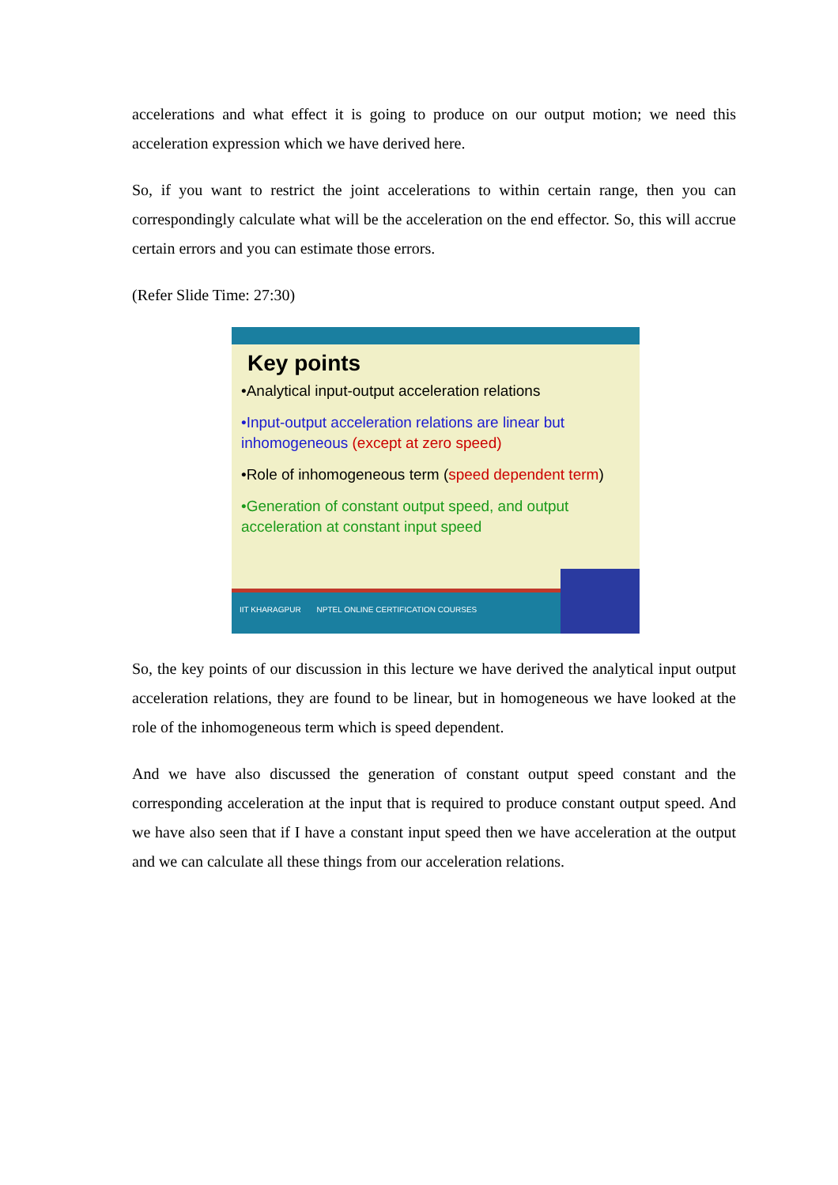accelerations and what effect it is going to produce on our output motion; we need this acceleration expression which we have derived here.
So, if you want to restrict the joint accelerations to within certain range, then you can correspondingly calculate what will be the acceleration on the end effector. So, this will accrue certain errors and you can estimate those errors.
(Refer Slide Time: 27:30)
Key points
•Analytical input-output acceleration relations
•Input-output acceleration relations are linear but inhomogeneous (except at zero speed)
•Role of inhomogeneous term (speed dependent term)
•Generation of constant output speed, and output acceleration at constant input speed
IIT KHARAGPUR NPTEL ONLINE CERTIFICATION COURSES
So, the key points of our discussion in this lecture we have derived the analytical input output acceleration relations, they are found to be linear, but in homogeneous we have looked at the role of the inhomogeneous term which is speed dependent.
And we have also discussed the generation of constant output speed constant and the corresponding acceleration at the input that is required to produce constant output speed. And we have also seen that if I have a constant input speed then we have acceleration at the output and we can calculate all these things from our acceleration relations.